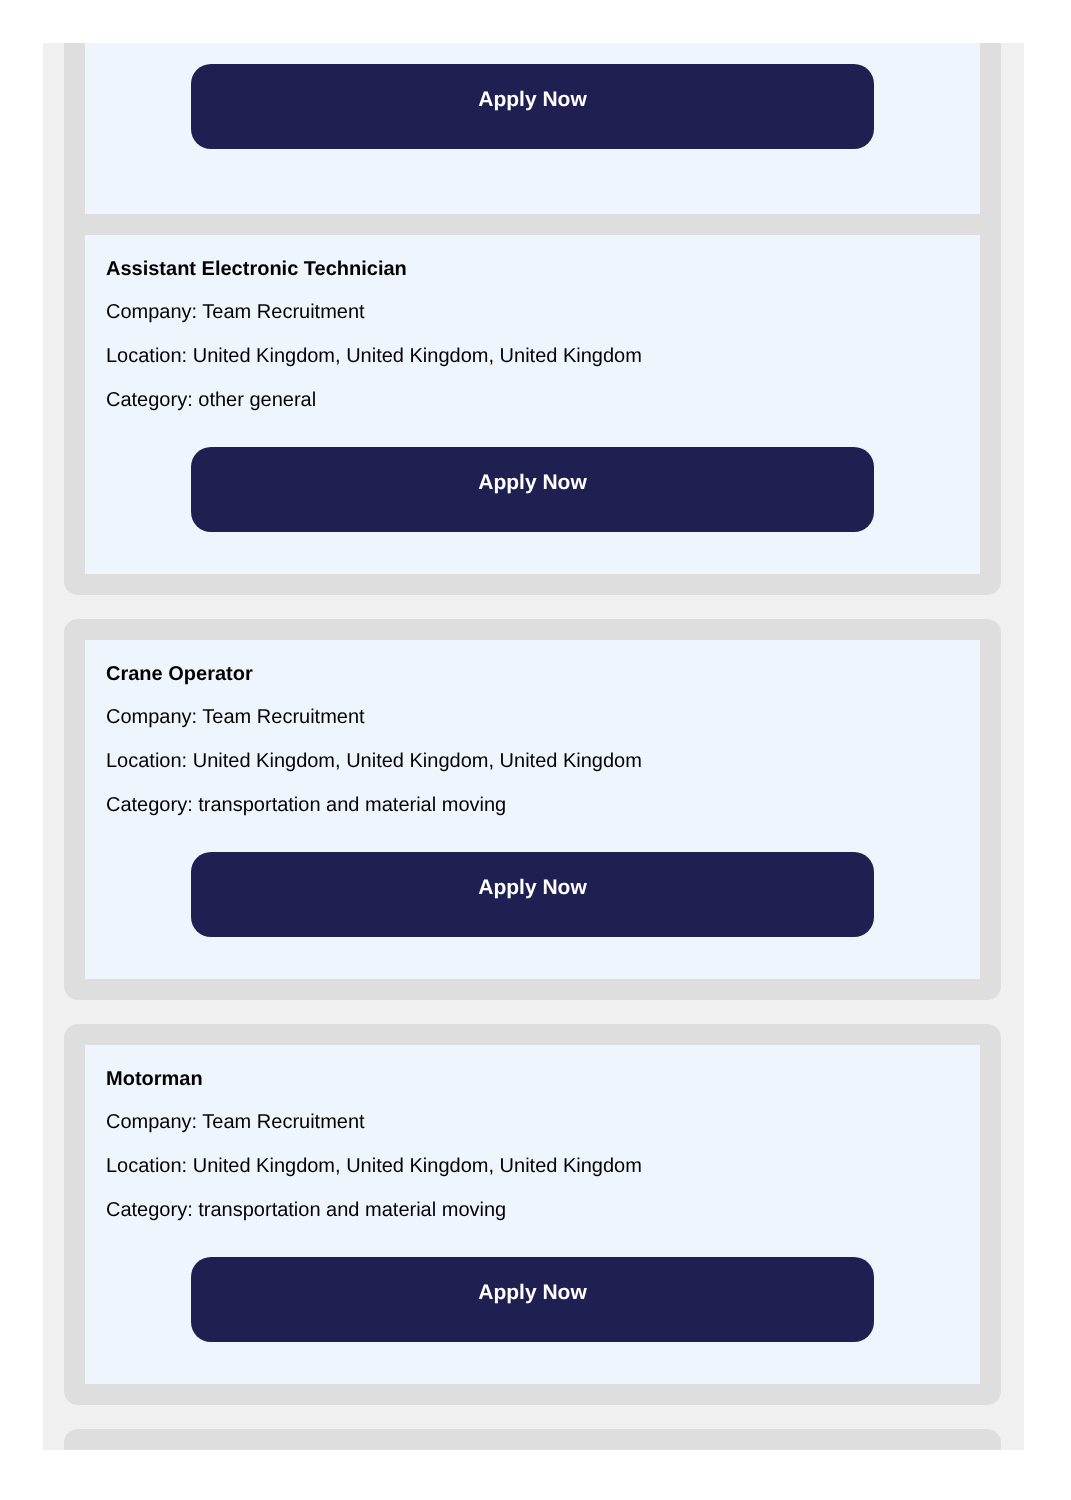Apply Now
Assistant Electronic Technician
Company: Team Recruitment
Location: United Kingdom, United Kingdom, United Kingdom
Category: other general
Apply Now
Crane Operator
Company: Team Recruitment
Location: United Kingdom, United Kingdom, United Kingdom
Category: transportation and material moving
Apply Now
Motorman
Company: Team Recruitment
Location: United Kingdom, United Kingdom, United Kingdom
Category: transportation and material moving
Apply Now